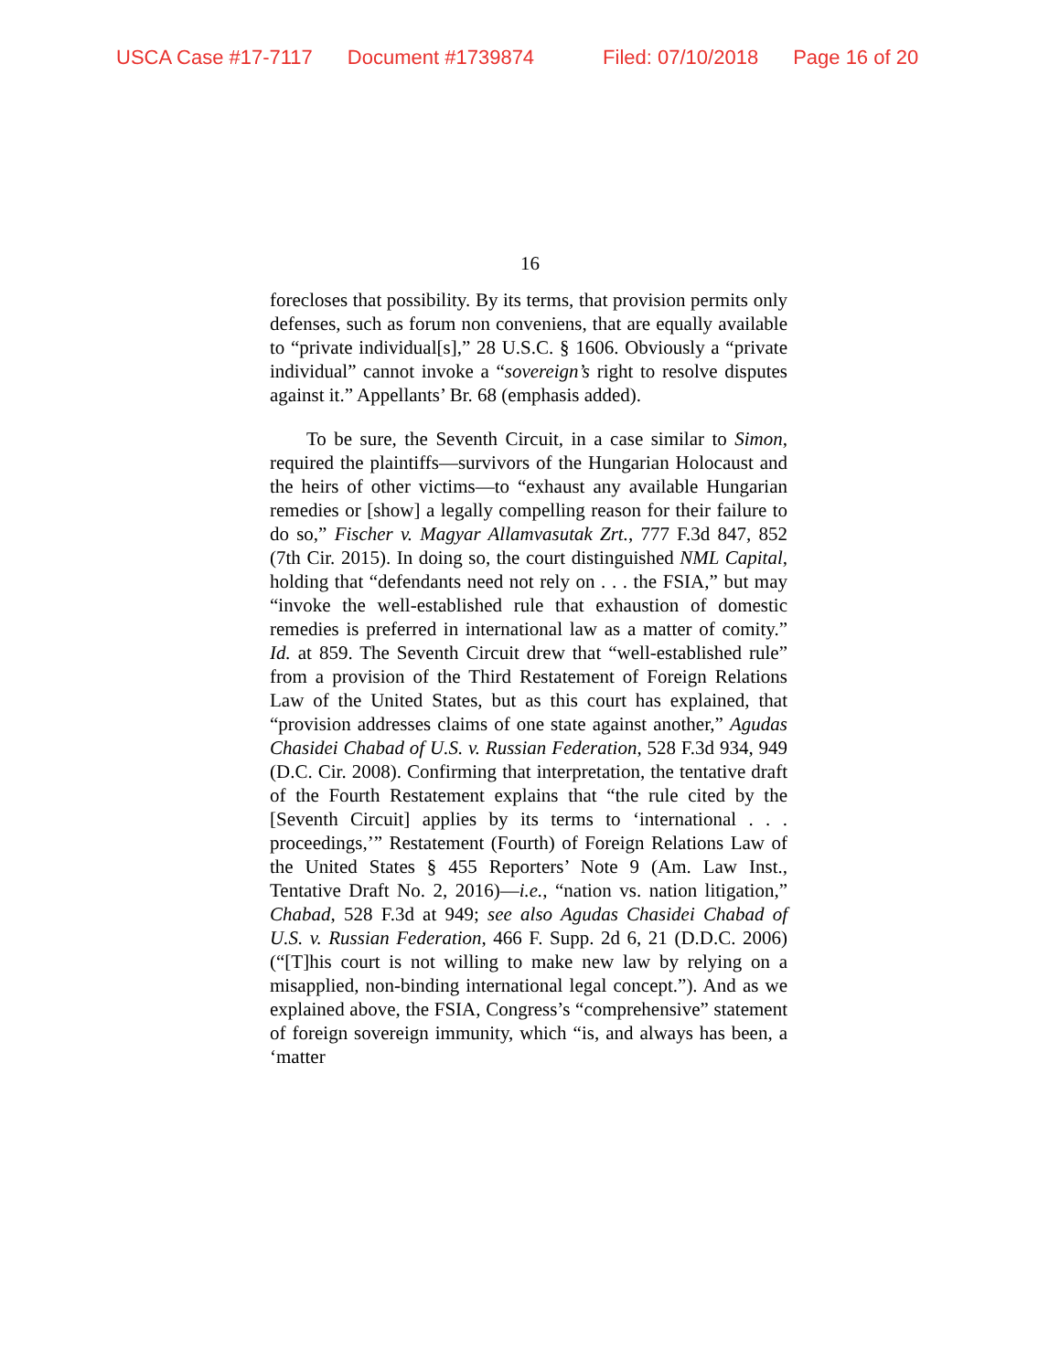USCA Case #17-7117 Document #1739874 Filed: 07/10/2018 Page 16 of 20
16
forecloses that possibility. By its terms, that provision permits only defenses, such as forum non conveniens, that are equally available to “private individual[s],” 28 U.S.C. § 1606. Obviously a “private individual” cannot invoke a “sovereign’s right to resolve disputes against it.” Appellants’ Br. 68 (emphasis added).
To be sure, the Seventh Circuit, in a case similar to Simon, required the plaintiffs—survivors of the Hungarian Holocaust and the heirs of other victims—to “exhaust any available Hungarian remedies or [show] a legally compelling reason for their failure to do so,” Fischer v. Magyar Allamvasutak Zrt., 777 F.3d 847, 852 (7th Cir. 2015). In doing so, the court distinguished NML Capital, holding that “defendants need not rely on . . . the FSIA,” but may “invoke the well-established rule that exhaustion of domestic remedies is preferred in international law as a matter of comity.” Id. at 859. The Seventh Circuit drew that “well-established rule” from a provision of the Third Restatement of Foreign Relations Law of the United States, but as this court has explained, that “provision addresses claims of one state against another,” Agudas Chasidei Chabad of U.S. v. Russian Federation, 528 F.3d 934, 949 (D.C. Cir. 2008). Confirming that interpretation, the tentative draft of the Fourth Restatement explains that “the rule cited by the [Seventh Circuit] applies by its terms to ‘international . . . proceedings,’” Restatement (Fourth) of Foreign Relations Law of the United States § 455 Reporters’ Note 9 (Am. Law Inst., Tentative Draft No. 2, 2016)—i.e., “nation vs. nation litigation,” Chabad, 528 F.3d at 949; see also Agudas Chasidei Chabad of U.S. v. Russian Federation, 466 F. Supp. 2d 6, 21 (D.D.C. 2006) (“[T]his court is not willing to make new law by relying on a misapplied, non-binding international legal concept.”). And as we explained above, the FSIA, Congress’s “comprehensive” statement of foreign sovereign immunity, which “is, and always has been, a ‘matter